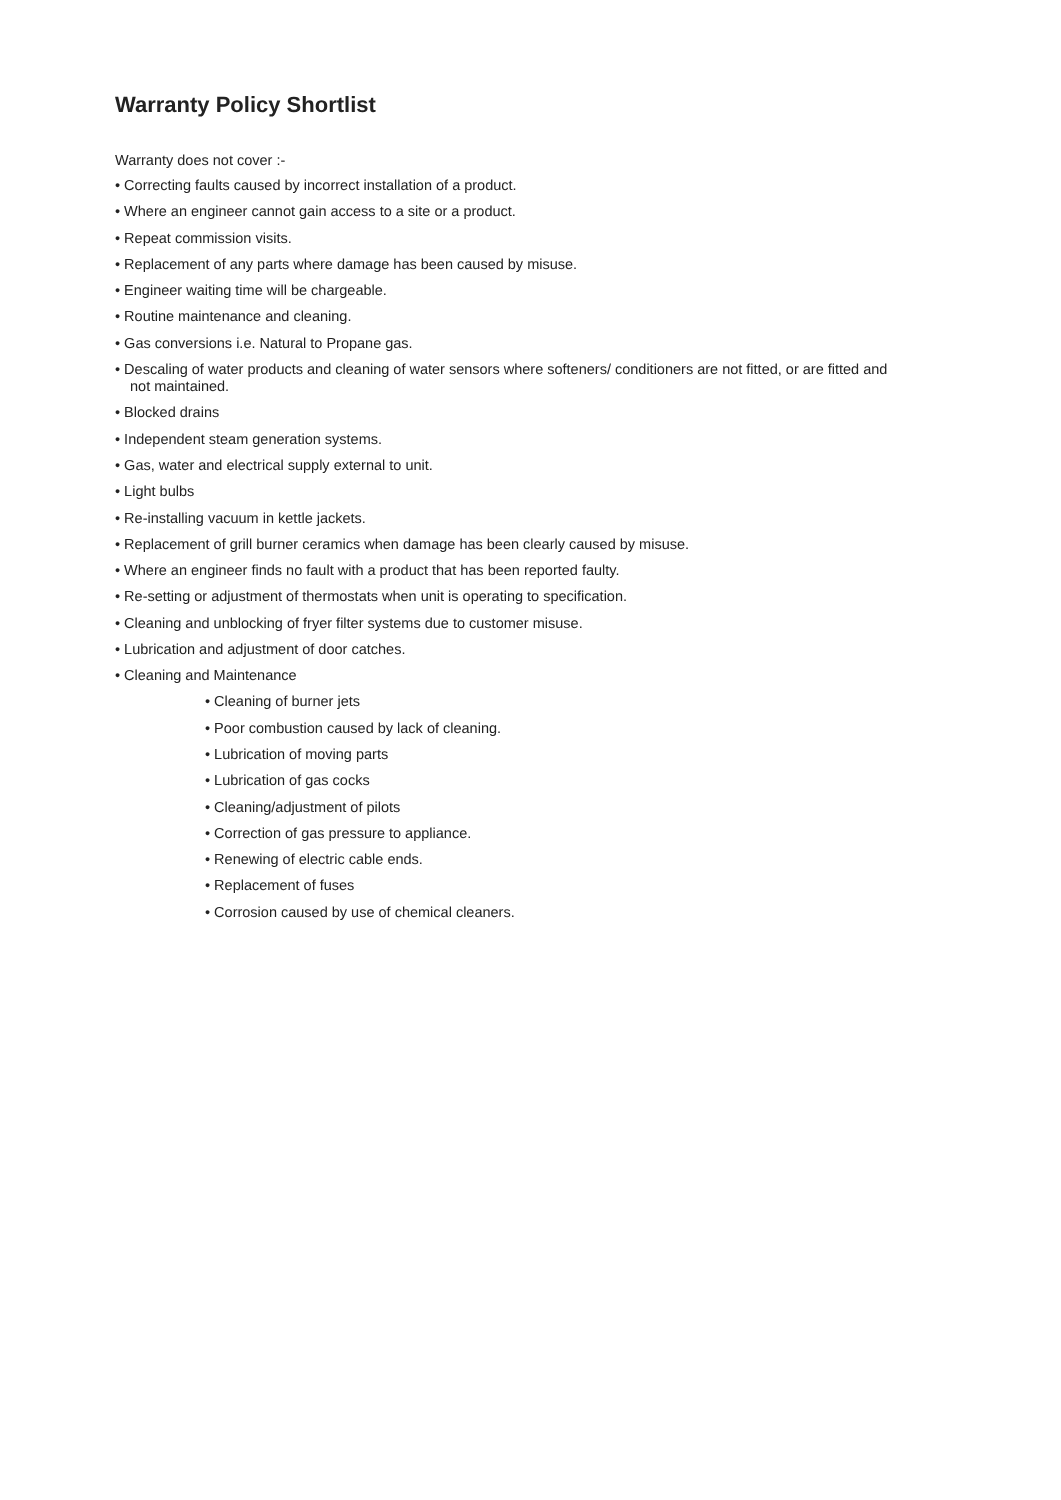Warranty Policy Shortlist
Warranty does not cover :-
• Correcting faults caused by incorrect installation of a product.
• Where an engineer cannot gain access to a site or a product.
• Repeat commission visits.
• Replacement of any parts where damage has been caused by misuse.
• Engineer waiting time will be chargeable.
• Routine maintenance and cleaning.
• Gas conversions i.e. Natural to Propane gas.
• Descaling of water products and cleaning of water sensors where softeners/ conditioners are not fitted, or are fitted and not maintained.
• Blocked drains
• Independent steam generation systems.
• Gas, water and electrical supply external to unit.
• Light bulbs
• Re-installing vacuum in kettle jackets.
• Replacement of grill burner ceramics when damage has been clearly caused by misuse.
• Where an engineer finds no fault with a product that has been reported faulty.
• Re-setting or adjustment of thermostats when unit is operating to specification.
• Cleaning and unblocking of fryer filter systems due to customer misuse.
• Lubrication and adjustment of door catches.
• Cleaning and Maintenance
• Cleaning of burner jets
• Poor combustion caused by lack of cleaning.
• Lubrication of moving parts
• Lubrication of gas cocks
• Cleaning/adjustment of pilots
• Correction of gas pressure to appliance.
• Renewing of electric cable ends.
• Replacement of fuses
• Corrosion caused by use of chemical cleaners.